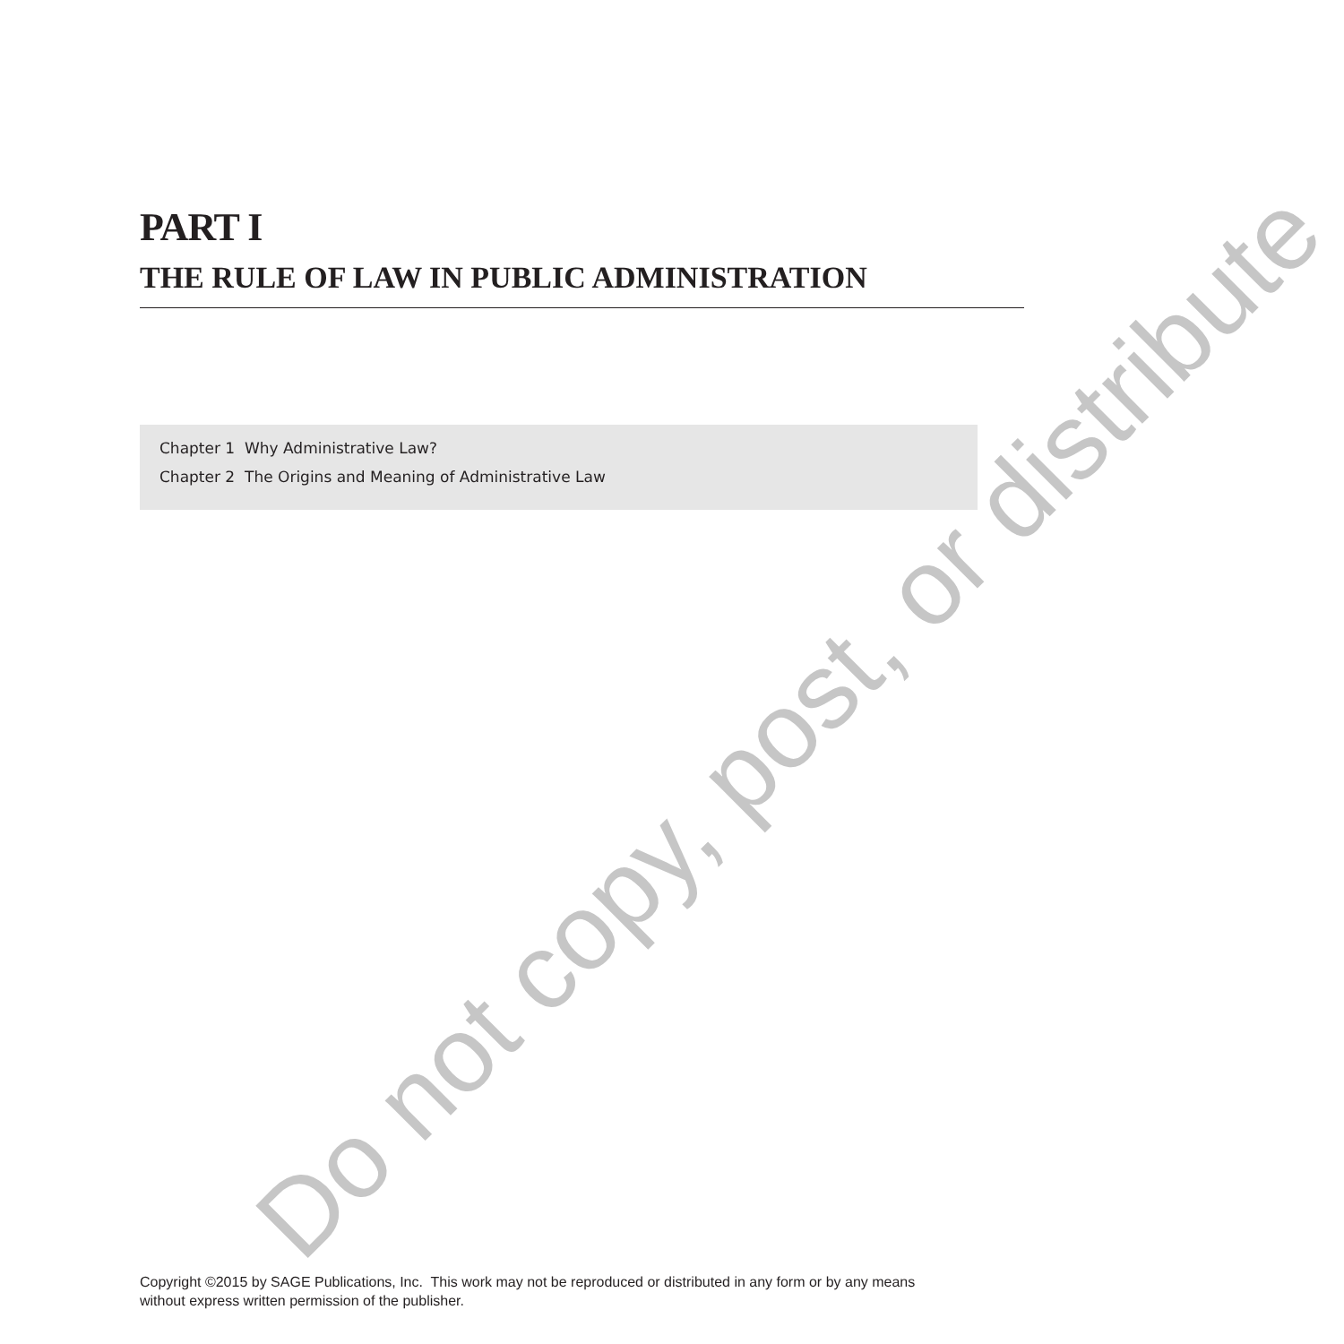PART I
THE RULE OF LAW IN PUBLIC ADMINISTRATION
Chapter 1 Why Administrative Law?
Chapter 2 The Origins and Meaning of Administrative Law
Do not copy, post, or distribute
Copyright ©2015 by SAGE Publications, Inc. This work may not be reproduced or distributed in any form or by any means
without express written permission of the publisher.